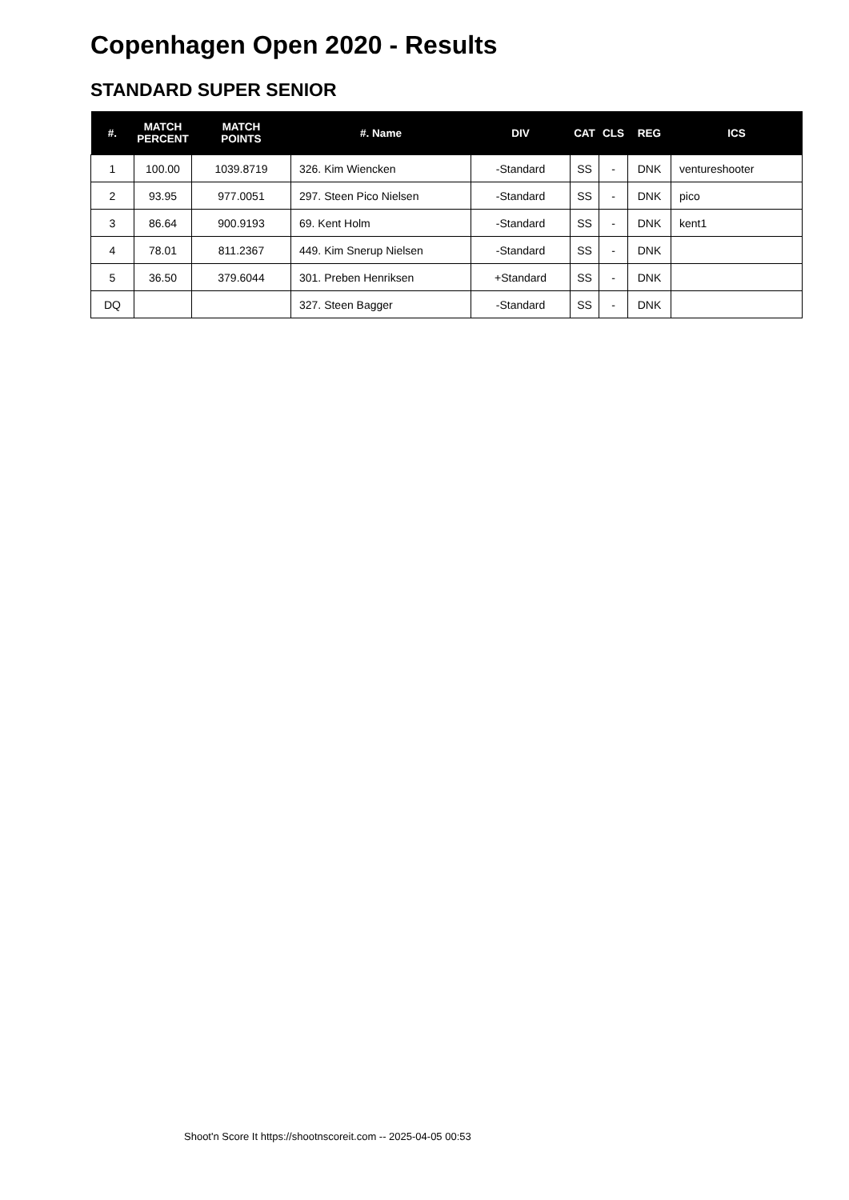Copenhagen Open 2020 - Results
STANDARD SUPER SENIOR
| #. | MATCH PERCENT | MATCH POINTS | #. Name | DIV | CAT | CLS | REG | ICS |
| --- | --- | --- | --- | --- | --- | --- | --- | --- |
| 1 | 100.00 | 1039.8719 | 326. Kim Wiencken | -Standard | SS | - | DNK | ventureshooter |
| 2 | 93.95 | 977.0051 | 297. Steen Pico Nielsen | -Standard | SS | - | DNK | pico |
| 3 | 86.64 | 900.9193 | 69. Kent Holm | -Standard | SS | - | DNK | kent1 |
| 4 | 78.01 | 811.2367 | 449. Kim Snerup Nielsen | -Standard | SS | - | DNK | |
| 5 | 36.50 | 379.6044 | 301. Preben Henriksen | +Standard | SS | - | DNK | |
| DQ | | | 327. Steen Bagger | -Standard | SS | - | DNK | |
Shoot'n Score It https://shootnscoreit.com -- 2025-04-05 00:53